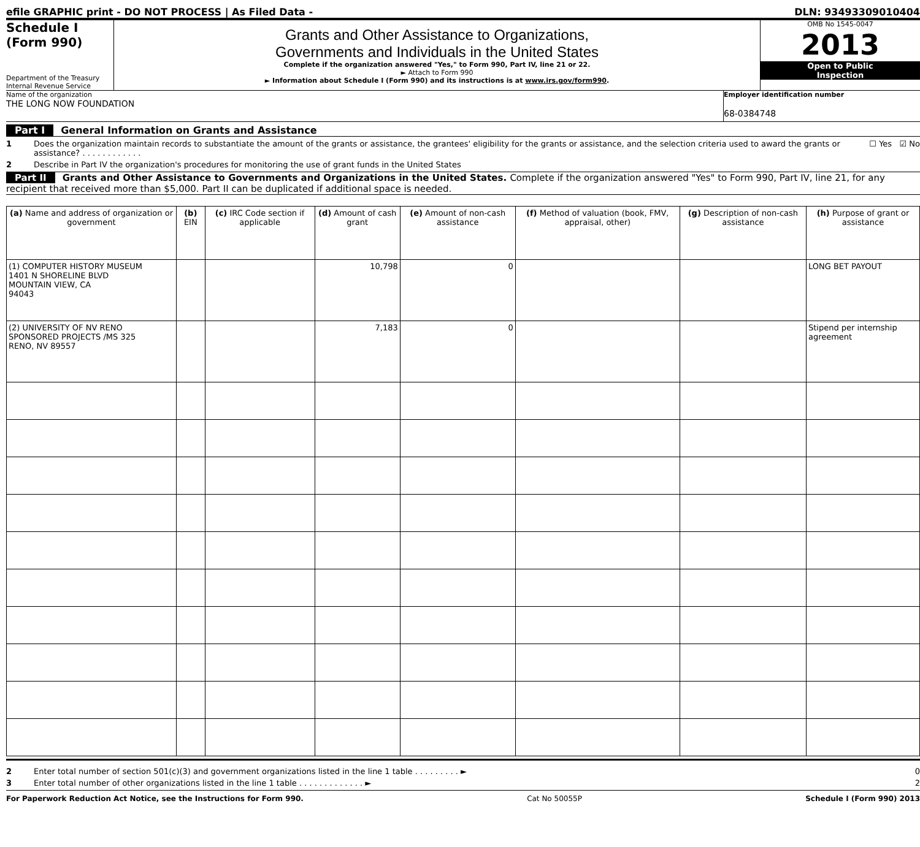efile GRAPHIC print - DO NOT PROCESS | As Filed Data - DLN: 93493309010404
Schedule I
(Form 990)
Department of the Treasury
Internal Revenue Service
Grants and Other Assistance to Organizations,
Governments and Individuals in the United States
Complete if the organization answered "Yes," to Form 990, Part IV, line 21 or 22.
► Attach to Form 990
► Information about Schedule I (Form 990) and its instructions is at www.irs.gov/form990.
OMB No 1545-0047
2013
Open to Public
Inspection
Name of the organization
THE LONG NOW FOUNDATION
Employer identification number
68-0384748
Part I General Information on Grants and Assistance
1 Does the organization maintain records to substantiate the amount of the grants or assistance, the grantees' eligibility for the grants or assistance, and the selection criteria used to award the grants or assistance? . . . . . . . . . . . . ☐ Yes ☑ No
2 Describe in Part IV the organization's procedures for monitoring the use of grant funds in the United States
Part II Grants and Other Assistance to Governments and Organizations in the United States. Complete if the organization answered "Yes" to Form 990, Part IV, line 21, for any recipient that received more than $5,000. Part II can be duplicated if additional space is needed.
| (a) Name and address of organization or government | (b) EIN | (c) IRC Code section if applicable | (d) Amount of cash grant | (e) Amount of non-cash assistance | (f) Method of valuation (book, FMV, appraisal, other) | (g) Description of non-cash assistance | (h) Purpose of grant or assistance |
| --- | --- | --- | --- | --- | --- | --- | --- |
| (1) COMPUTER HISTORY MUSEUM 1401 N SHORELINE BLVD MOUNTAIN VIEW, CA 94043 | | | 10,798 | 0 | | | LONG BET PAYOUT |
| (2) UNIVERSITY OF NV RENO SPONSORED PROJECTS /MS 325 RENO, NV 89557 | | | 7,183 | 0 | | | Stipend per internship agreement |
2 Enter total number of section 501(c)(3) and government organizations listed in the line 1 table . . . . . . . . . ► 0
3 Enter total number of other organizations listed in the line 1 table . . . . . . . . . . . . . ► 2
For Paperwork Reduction Act Notice, see the Instructions for Form 990. Cat No 50055P Schedule I (Form 990) 2013